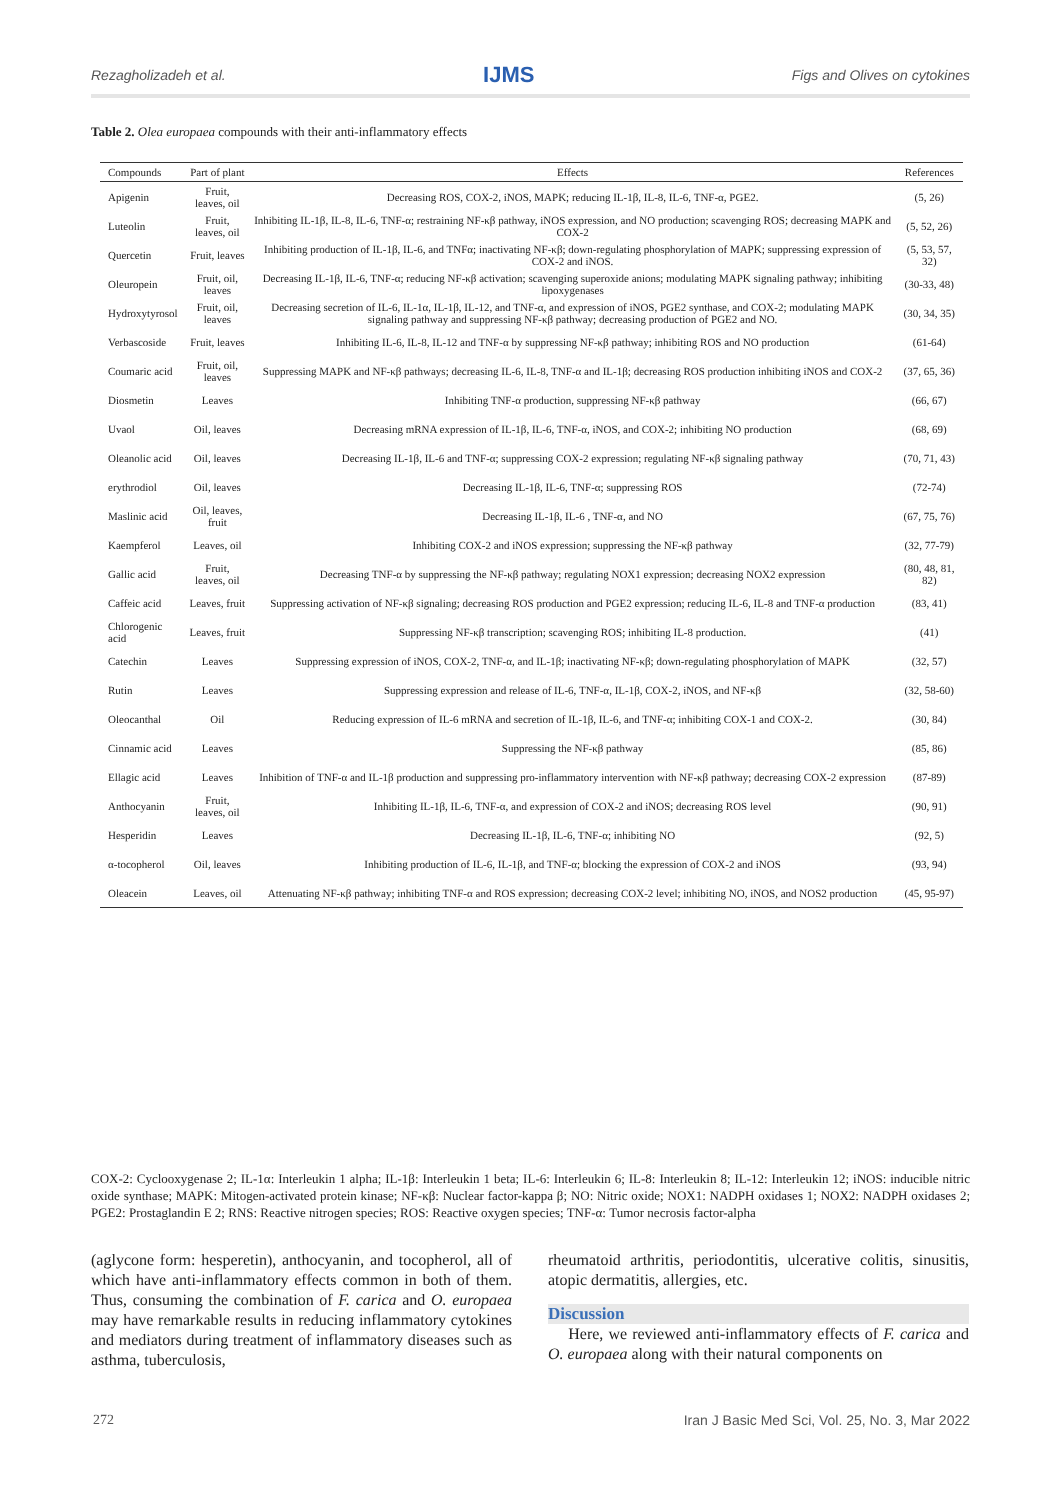Rezagholizadeh et al. IJMS Figs and Olives on cytokines
Table 2. Olea europaea compounds with their anti-inflammatory effects
| Compounds | Part of plant | Effects | References |
| --- | --- | --- | --- |
| Apigenin | Fruit, leaves, oil | Decreasing ROS, COX-2, iNOS, MAPK; reducing IL-1β, IL-8, IL-6, TNF-α, PGE2. | (5, 26) |
| Luteolin | Fruit, leaves, oil | Inhibiting IL-1β, IL-8, IL-6, TNF-α; restraining NF-κβ pathway, iNOS expression, and NO production; scavenging ROS; decreasing MAPK and COX-2 | (5, 52, 26) |
| Quercetin | Fruit, leaves | Inhibiting production of IL-1β, IL-6, and TNFα; inactivating NF-κβ; down-regulating phosphorylation of MAPK; suppressing expression of COX-2 and iNOS. | (5, 53, 57, 32) |
| Oleuropein | Fruit, oil, leaves | Decreasing IL-1β, IL-6, TNF-α; reducing NF-κβ activation; scavenging superoxide anions; modulating MAPK signaling pathway; inhibiting lipoxygenases | (30-33, 48) |
| Hydroxytyrosol | Fruit, oil, leaves | Decreasing secretion of IL-6, IL-1α, IL-1β, IL-12, and TNF-α, and expression of iNOS, PGE2 synthase, and COX-2; modulating MAPK signaling pathway and suppressing NF-κβ pathway; decreasing production of PGE2 and NO. | (30, 34, 35) |
| Verbascoside | Fruit, leaves | Inhibiting IL-6, IL-8, IL-12 and TNF-α by suppressing NF-κβ pathway; inhibiting ROS and NO production | (61-64) |
| Coumaric acid | Fruit, oil, leaves | Suppressing MAPK and NF-κβ pathways; decreasing IL-6, IL-8, TNF-α and IL-1β; decreasing ROS production inhibiting iNOS and COX-2 | (37, 65, 36) |
| Diosmetin | Leaves | Inhibiting TNF-α production, suppressing NF-κβ pathway | (66, 67) |
| Uvaol | Oil, leaves | Decreasing mRNA expression of IL-1β, IL-6, TNF-α, iNOS, and COX-2; inhibiting NO production | (68, 69) |
| Oleanolic acid | Oil, leaves | Decreasing IL-1β, IL-6 and TNF-α; suppressing COX-2 expression; regulating NF-κβ signaling pathway | (70, 71, 43) |
| erythrodiol | Oil, leaves | Decreasing IL-1β, IL-6, TNF-α; suppressing ROS | (72-74) |
| Maslinic acid | Oil, leaves, fruit | Decreasing IL-1β, IL-6 , TNF-α, and NO | (67, 75, 76) |
| Kaempferol | Leaves, oil | Inhibiting COX-2 and iNOS expression; suppressing the NF-κβ pathway | (32, 77-79) |
| Gallic acid | Fruit, leaves, oil | Decreasing TNF-α by suppressing the NF-κβ pathway; regulating NOX1 expression; decreasing NOX2 expression | (80, 48, 81, 82) |
| Caffeic acid | Leaves, fruit | Suppressing activation of NF-κβ signaling; decreasing ROS production and PGE2 expression; reducing IL-6, IL-8 and TNF-α production | (83, 41) |
| Chlorogenic acid | Leaves, fruit | Suppressing NF-κβ transcription; scavenging ROS; inhibiting IL-8 production. | (41) |
| Catechin | Leaves | Suppressing expression of iNOS, COX-2, TNF-α, and IL-1β; inactivating NF-κβ; down-regulating phosphorylation of MAPK | (32, 57) |
| Rutin | Leaves | Suppressing expression and release of IL-6, TNF-α, IL-1β, COX-2, iNOS, and NF-κβ | (32, 58-60) |
| Oleocanthal | Oil | Reducing expression of IL-6 mRNA and secretion of IL-1β, IL-6, and TNF-α; inhibiting COX-1 and COX-2. | (30, 84) |
| Cinnamic acid | Leaves | Suppressing the NF-κβ pathway | (85, 86) |
| Ellagic acid | Leaves | Inhibition of TNF-α and IL-1β production and suppressing pro-inflammatory intervention with NF-κβ pathway; decreasing COX-2 expression | (87-89) |
| Anthocyanin | Fruit, leaves, oil | Inhibiting IL-1β, IL-6, TNF-α, and expression of COX-2 and iNOS; decreasing ROS level | (90, 91) |
| Hesperidin | Leaves | Decreasing IL-1β, IL-6, TNF-α; inhibiting NO | (92, 5) |
| α-tocopherol | Oil, leaves | Inhibiting production of IL-6, IL-1β, and TNF-α; blocking the expression of COX-2 and iNOS | (93, 94) |
| Oleacein | Leaves, oil | Attenuating NF-κβ pathway; inhibiting TNF-α and ROS expression; decreasing COX-2 level; inhibiting NO, iNOS, and NOS2 production | (45, 95-97) |
COX-2: Cyclooxygenase 2; IL-1α: Interleukin 1 alpha; IL-1β: Interleukin 1 beta; IL-6: Interleukin 6; IL-8: Interleukin 8; IL-12: Interleukin 12; iNOS: inducible nitric oxide synthase; MAPK: Mitogen-activated protein kinase; NF-κβ: Nuclear factor-kappa β; NO: Nitric oxide; NOX1: NADPH oxidases 1; NOX2: NADPH oxidases 2; PGE2: Prostaglandin E 2; RNS: Reactive nitrogen species; ROS: Reactive oxygen species; TNF-α: Tumor necrosis factor-alpha
(aglycone form: hesperetin), anthocyanin, and tocopherol, all of which have anti-inflammatory effects common in both of them. Thus, consuming the combination of F. carica and O. europaea may have remarkable results in reducing inflammatory cytokines and mediators during treatment of inflammatory diseases such as asthma, tuberculosis,
rheumatoid arthritis, periodontitis, ulcerative colitis, sinusitis, atopic dermatitis, allergies, etc.
Discussion
Here, we reviewed anti-inflammatory effects of F. carica and O. europaea along with their natural components on
272 Iran J Basic Med Sci, Vol. 25, No. 3, Mar 2022